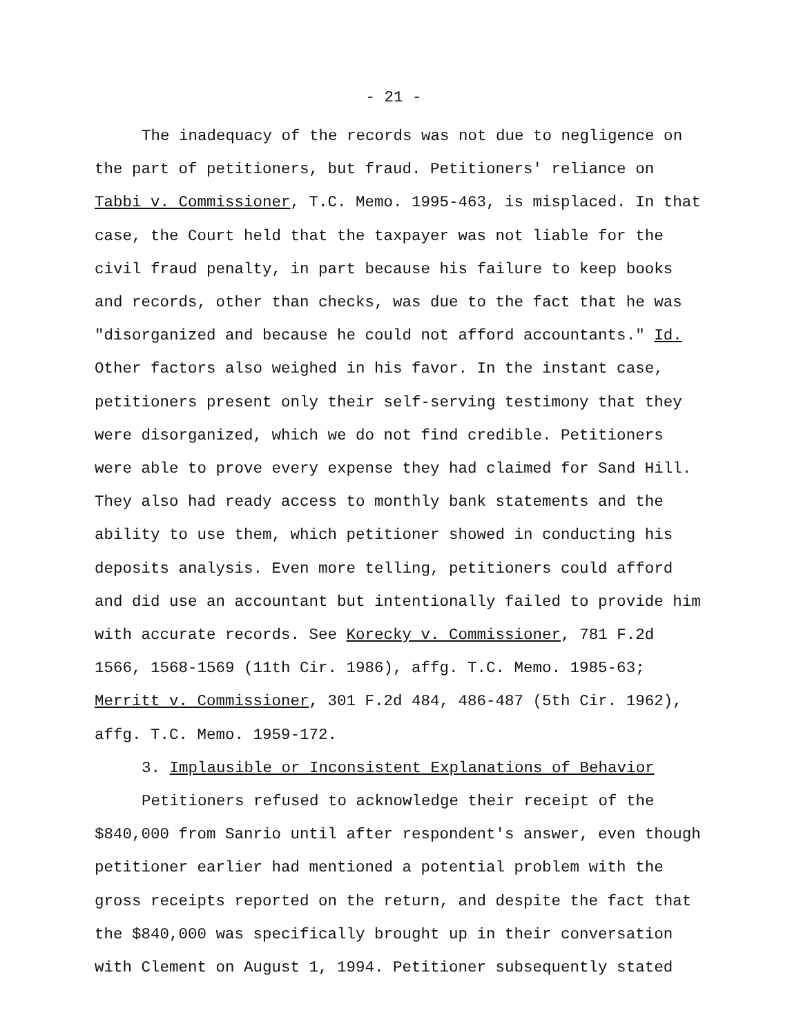- 21 -
The inadequacy of the records was not due to negligence on the part of petitioners, but fraud. Petitioners' reliance on Tabbi v. Commissioner, T.C. Memo. 1995-463, is misplaced. In that case, the Court held that the taxpayer was not liable for the civil fraud penalty, in part because his failure to keep books and records, other than checks, was due to the fact that he was "disorganized and because he could not afford accountants." Id. Other factors also weighed in his favor. In the instant case, petitioners present only their self-serving testimony that they were disorganized, which we do not find credible. Petitioners were able to prove every expense they had claimed for Sand Hill. They also had ready access to monthly bank statements and the ability to use them, which petitioner showed in conducting his deposits analysis. Even more telling, petitioners could afford and did use an accountant but intentionally failed to provide him with accurate records. See Korecky v. Commissioner, 781 F.2d 1566, 1568-1569 (11th Cir. 1986), affg. T.C. Memo. 1985-63; Merritt v. Commissioner, 301 F.2d 484, 486-487 (5th Cir. 1962), affg. T.C. Memo. 1959-172.
3. Implausible or Inconsistent Explanations of Behavior
Petitioners refused to acknowledge their receipt of the $840,000 from Sanrio until after respondent's answer, even though petitioner earlier had mentioned a potential problem with the gross receipts reported on the return, and despite the fact that the $840,000 was specifically brought up in their conversation with Clement on August 1, 1994. Petitioner subsequently stated